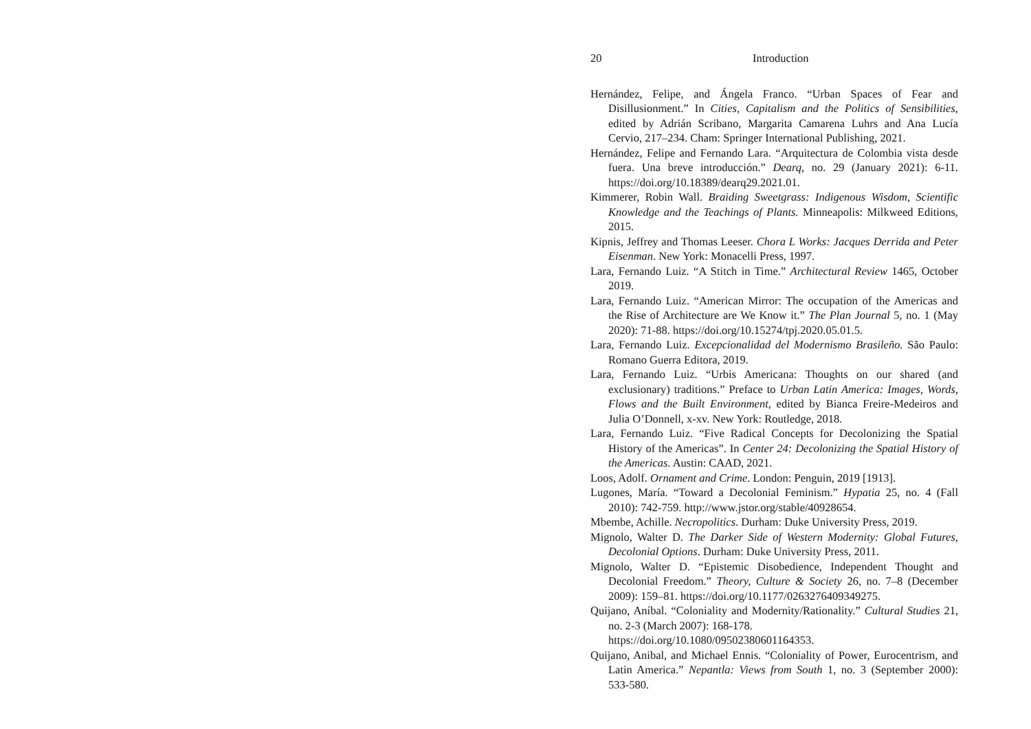20 Introduction
Hernández, Felipe, and Ángela Franco. “Urban Spaces of Fear and Disillusionment.” In Cities, Capitalism and the Politics of Sensibilities, edited by Adrián Scribano, Margarita Camarena Luhrs and Ana Lucía Cervio, 217–234. Cham: Springer International Publishing, 2021.
Hernández, Felipe and Fernando Lara. “Arquitectura de Colombia vista desde fuera. Una breve introducción.” Dearq, no. 29 (January 2021): 6-11. https://doi.org/10.18389/dearq29.2021.01.
Kimmerer, Robin Wall. Braiding Sweetgrass: Indigenous Wisdom, Scientific Knowledge and the Teachings of Plants. Minneapolis: Milkweed Editions, 2015.
Kipnis, Jeffrey and Thomas Leeser. Chora L Works: Jacques Derrida and Peter Eisenman. New York: Monacelli Press, 1997.
Lara, Fernando Luiz. “A Stitch in Time.” Architectural Review 1465, October 2019.
Lara, Fernando Luiz. “American Mirror: The occupation of the Americas and the Rise of Architecture are We Know it.” The Plan Journal 5, no. 1 (May 2020): 71-88. https://doi.org/10.15274/tpj.2020.05.01.5.
Lara, Fernando Luiz. Excepcionalidad del Modernismo Brasileño. São Paulo: Romano Guerra Editora, 2019.
Lara, Fernando Luiz. “Urbis Americana: Thoughts on our shared (and exclusionary) traditions.” Preface to Urban Latin America: Images, Words, Flows and the Built Environment, edited by Bianca Freire-Medeiros and Julia O’Donnell, x-xv. New York: Routledge, 2018.
Lara, Fernando Luiz. “Five Radical Concepts for Decolonizing the Spatial History of the Americas”. In Center 24: Decolonizing the Spatial History of the Americas. Austin: CAAD, 2021.
Loos, Adolf. Ornament and Crime. London: Penguin, 2019 [1913].
Lugones, María. “Toward a Decolonial Feminism.” Hypatia 25, no. 4 (Fall 2010): 742-759. http://www.jstor.org/stable/40928654.
Mbembe, Achille. Necropolitics. Durham: Duke University Press, 2019.
Mignolo, Walter D. The Darker Side of Western Modernity: Global Futures, Decolonial Options. Durham: Duke University Press, 2011.
Mignolo, Walter D. “Epistemic Disobedience, Independent Thought and Decolonial Freedom.” Theory, Culture & Society 26, no. 7–8 (December 2009): 159–81. https://doi.org/10.1177/0263276409349275.
Quijano, Aníbal. “Coloniality and Modernity/Rationality.” Cultural Studies 21, no. 2-3 (March 2007): 168-178.
https://doi.org/10.1080/09502380601164353.
Quijano, Anibal, and Michael Ennis. “Coloniality of Power, Eurocentrism, and Latin America.” Nepantla: Views from South 1, no. 3 (September 2000): 533-580.